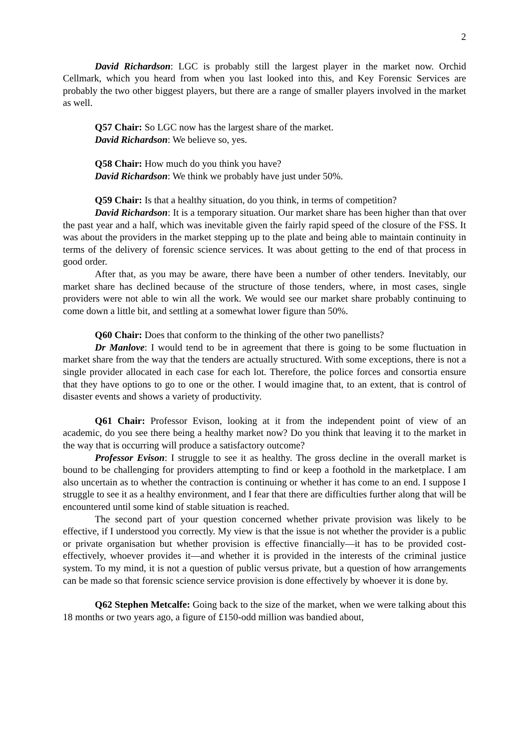2
David Richardson: LGC is probably still the largest player in the market now. Orchid Cellmark, which you heard from when you last looked into this, and Key Forensic Services are probably the two other biggest players, but there are a range of smaller players involved in the market as well.
Q57 Chair: So LGC now has the largest share of the market.
David Richardson: We believe so, yes.
Q58 Chair: How much do you think you have?
David Richardson: We think we probably have just under 50%.
Q59 Chair: Is that a healthy situation, do you think, in terms of competition?
David Richardson: It is a temporary situation. Our market share has been higher than that over the past year and a half, which was inevitable given the fairly rapid speed of the closure of the FSS. It was about the providers in the market stepping up to the plate and being able to maintain continuity in terms of the delivery of forensic science services. It was about getting to the end of that process in good order.
After that, as you may be aware, there have been a number of other tenders. Inevitably, our market share has declined because of the structure of those tenders, where, in most cases, single providers were not able to win all the work. We would see our market share probably continuing to come down a little bit, and settling at a somewhat lower figure than 50%.
Q60 Chair: Does that conform to the thinking of the other two panellists?
Dr Manlove: I would tend to be in agreement that there is going to be some fluctuation in market share from the way that the tenders are actually structured. With some exceptions, there is not a single provider allocated in each case for each lot. Therefore, the police forces and consortia ensure that they have options to go to one or the other. I would imagine that, to an extent, that is control of disaster events and shows a variety of productivity.
Q61 Chair: Professor Evison, looking at it from the independent point of view of an academic, do you see there being a healthy market now? Do you think that leaving it to the market in the way that is occurring will produce a satisfactory outcome?
Professor Evison: I struggle to see it as healthy. The gross decline in the overall market is bound to be challenging for providers attempting to find or keep a foothold in the marketplace. I am also uncertain as to whether the contraction is continuing or whether it has come to an end. I suppose I struggle to see it as a healthy environment, and I fear that there are difficulties further along that will be encountered until some kind of stable situation is reached.
The second part of your question concerned whether private provision was likely to be effective, if I understood you correctly. My view is that the issue is not whether the provider is a public or private organisation but whether provision is effective financially—it has to be provided cost-effectively, whoever provides it—and whether it is provided in the interests of the criminal justice system. To my mind, it is not a question of public versus private, but a question of how arrangements can be made so that forensic science service provision is done effectively by whoever it is done by.
Q62 Stephen Metcalfe: Going back to the size of the market, when we were talking about this 18 months or two years ago, a figure of £150-odd million was bandied about,